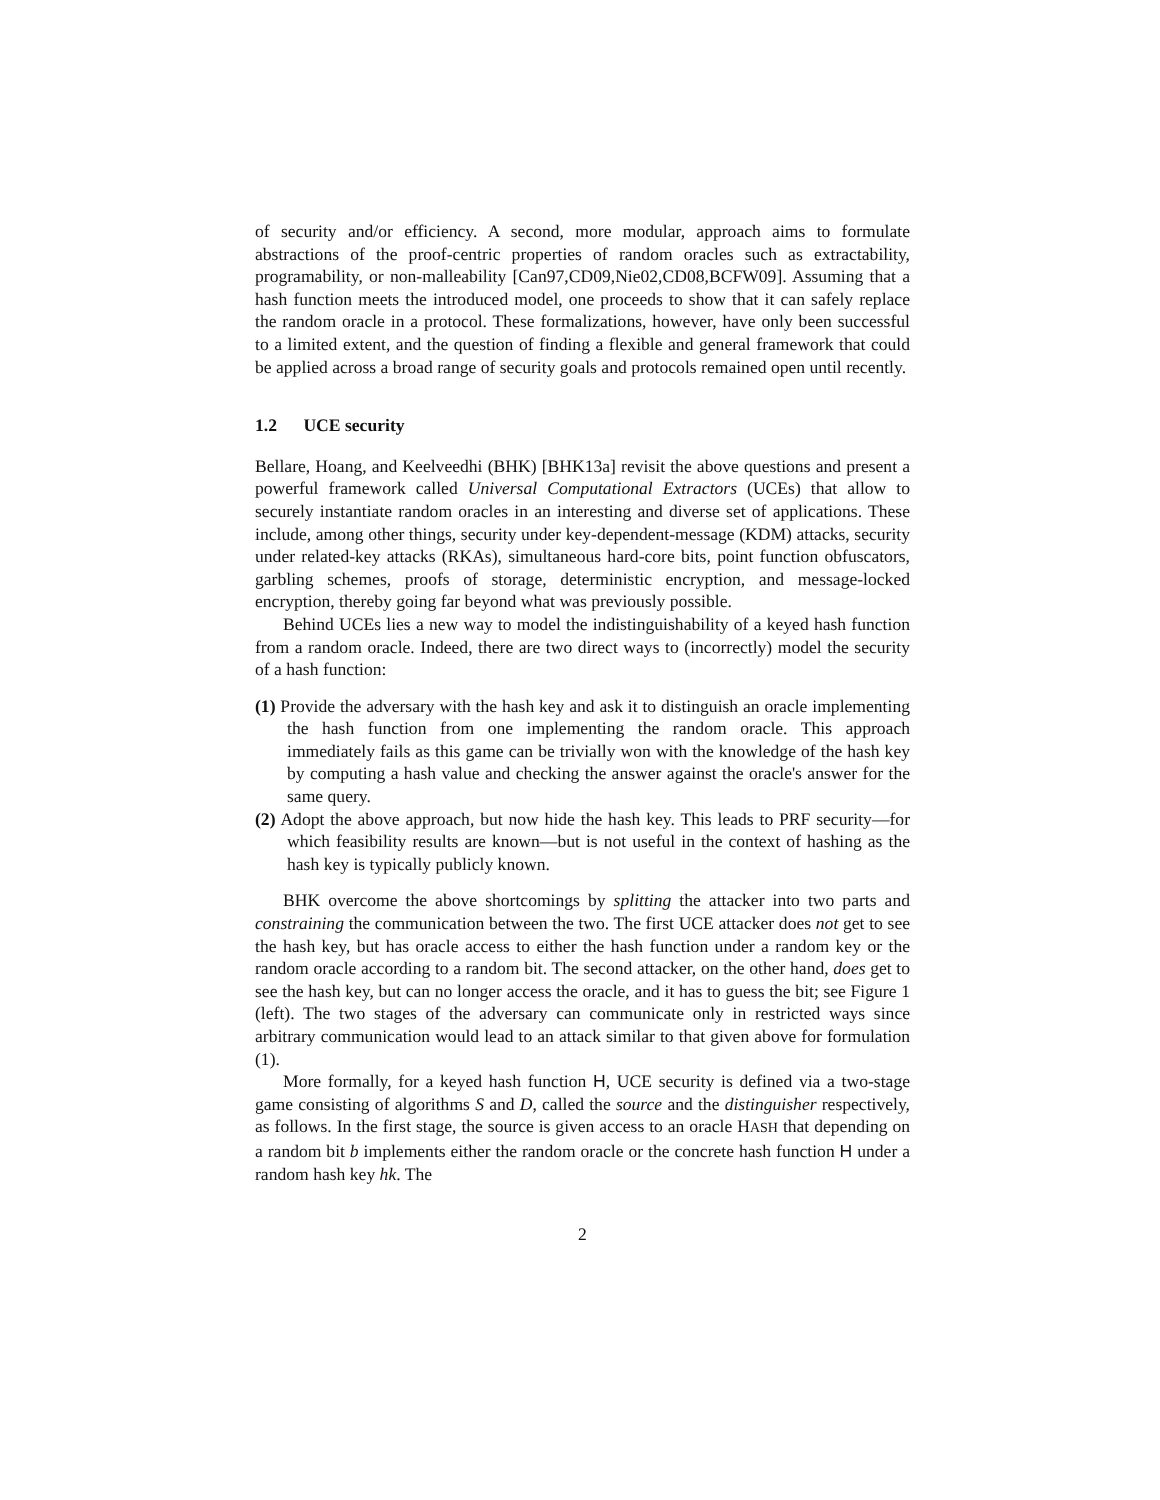of security and/or efficiency. A second, more modular, approach aims to formulate abstractions of the proof-centric properties of random oracles such as extractability, programability, or non-malleability [Can97,CD09,Nie02,CD08,BCFW09]. Assuming that a hash function meets the introduced model, one proceeds to show that it can safely replace the random oracle in a protocol. These formalizations, however, have only been successful to a limited extent, and the question of finding a flexible and general framework that could be applied across a broad range of security goals and protocols remained open until recently.
1.2 UCE security
Bellare, Hoang, and Keelveedhi (BHK) [BHK13a] revisit the above questions and present a powerful framework called Universal Computational Extractors (UCEs) that allow to securely instantiate random oracles in an interesting and diverse set of applications. These include, among other things, security under key-dependent-message (KDM) attacks, security under related-key attacks (RKAs), simultaneous hard-core bits, point function obfuscators, garbling schemes, proofs of storage, deterministic encryption, and message-locked encryption, thereby going far beyond what was previously possible.
Behind UCEs lies a new way to model the indistinguishability of a keyed hash function from a random oracle. Indeed, there are two direct ways to (incorrectly) model the security of a hash function:
(1) Provide the adversary with the hash key and ask it to distinguish an oracle implementing the hash function from one implementing the random oracle. This approach immediately fails as this game can be trivially won with the knowledge of the hash key by computing a hash value and checking the answer against the oracle's answer for the same query.
(2) Adopt the above approach, but now hide the hash key. This leads to PRF security—for which feasibility results are known—but is not useful in the context of hashing as the hash key is typically publicly known.
BHK overcome the above shortcomings by splitting the attacker into two parts and constraining the communication between the two. The first UCE attacker does not get to see the hash key, but has oracle access to either the hash function under a random key or the random oracle according to a random bit. The second attacker, on the other hand, does get to see the hash key, but can no longer access the oracle, and it has to guess the bit; see Figure 1 (left). The two stages of the adversary can communicate only in restricted ways since arbitrary communication would lead to an attack similar to that given above for formulation (1).
More formally, for a keyed hash function H, UCE security is defined via a two-stage game consisting of algorithms S and D, called the source and the distinguisher respectively, as follows. In the first stage, the source is given access to an oracle HASH that depending on a random bit b implements either the random oracle or the concrete hash function H under a random hash key hk. The
2